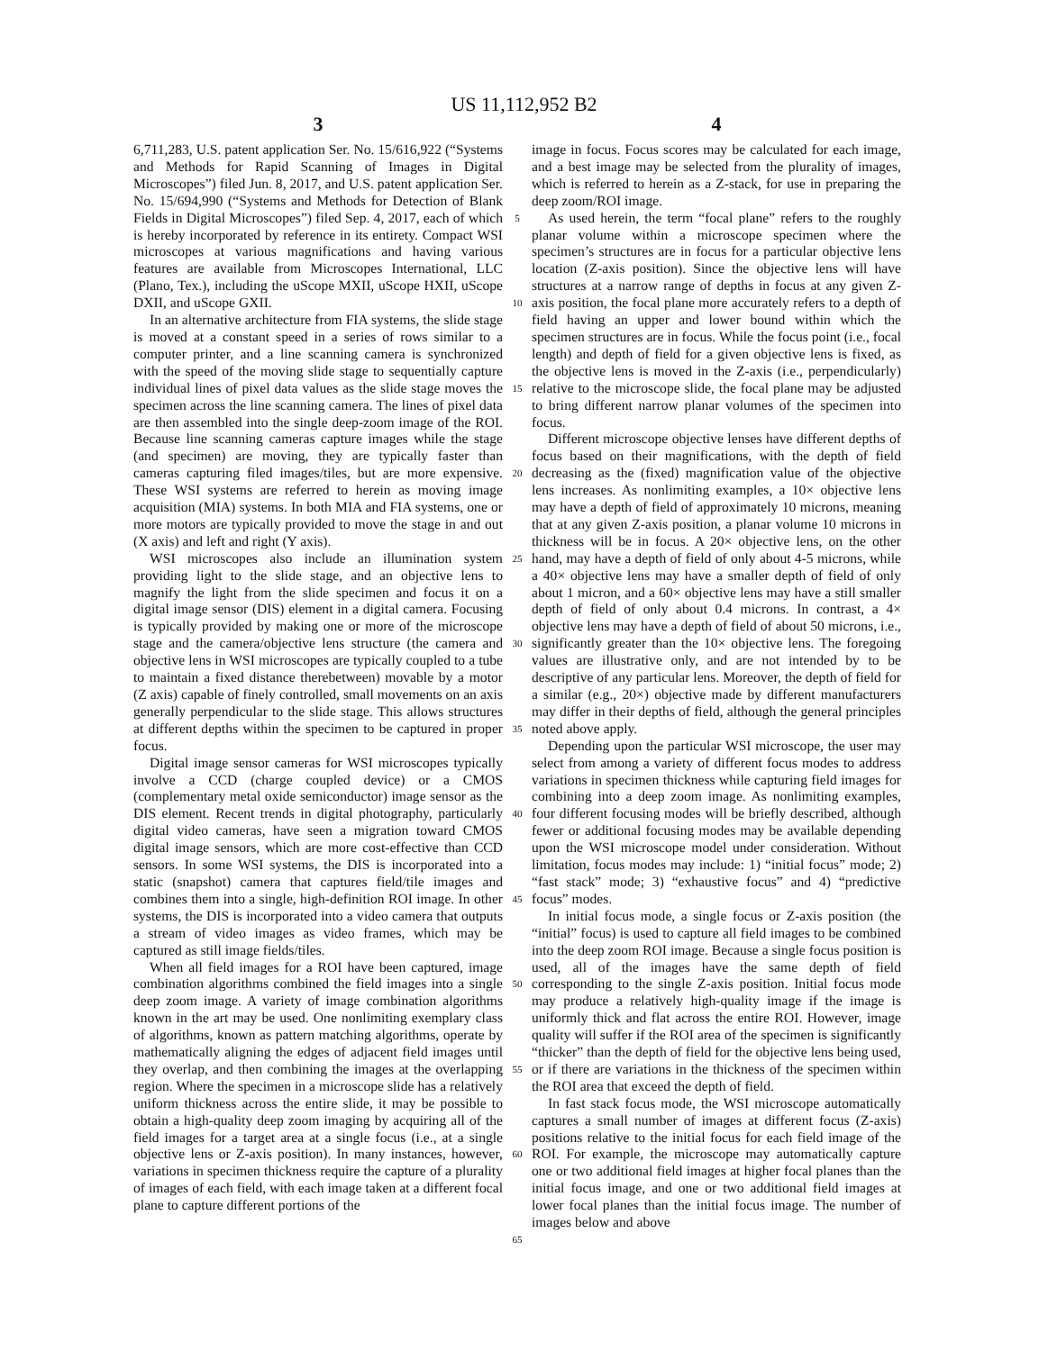US 11,112,952 B2
3
6,711,283, U.S. patent application Ser. No. 15/616,922 (“Systems and Methods for Rapid Scanning of Images in Digital Microscopes”) filed Jun. 8, 2017, and U.S. patent application Ser. No. 15/694,990 (“Systems and Methods for Detection of Blank Fields in Digital Microscopes”) filed Sep. 4, 2017, each of which is hereby incorporated by reference in its entirety. Compact WSI microscopes at various magnifications and having various features are available from Microscopes International, LLC (Plano, Tex.), including the uScope MXII, uScope HXII, uScope DXII, and uScope GXII.
In an alternative architecture from FIA systems, the slide stage is moved at a constant speed in a series of rows similar to a computer printer, and a line scanning camera is synchronized with the speed of the moving slide stage to sequentially capture individual lines of pixel data values as the slide stage moves the specimen across the line scanning camera. The lines of pixel data are then assembled into the single deep-zoom image of the ROI. Because line scanning cameras capture images while the stage (and specimen) are moving, they are typically faster than cameras capturing filed images/tiles, but are more expensive. These WSI systems are referred to herein as moving image acquisition (MIA) systems. In both MIA and FIA systems, one or more motors are typically provided to move the stage in and out (X axis) and left and right (Y axis).
WSI microscopes also include an illumination system providing light to the slide stage, and an objective lens to magnify the light from the slide specimen and focus it on a digital image sensor (DIS) element in a digital camera. Focusing is typically provided by making one or more of the microscope stage and the camera/objective lens structure (the camera and objective lens in WSI microscopes are typically coupled to a tube to maintain a fixed distance therebetween) movable by a motor (Z axis) capable of finely controlled, small movements on an axis generally perpendicular to the slide stage. This allows structures at different depths within the specimen to be captured in proper focus.
Digital image sensor cameras for WSI microscopes typically involve a CCD (charge coupled device) or a CMOS (complementary metal oxide semiconductor) image sensor as the DIS element. Recent trends in digital photography, particularly digital video cameras, have seen a migration toward CMOS digital image sensors, which are more cost-effective than CCD sensors. In some WSI systems, the DIS is incorporated into a static (snapshot) camera that captures field/tile images and combines them into a single, high-definition ROI image. In other systems, the DIS is incorporated into a video camera that outputs a stream of video images as video frames, which may be captured as still image fields/tiles.
When all field images for a ROI have been captured, image combination algorithms combined the field images into a single deep zoom image. A variety of image combination algorithms known in the art may be used. One nonlimiting exemplary class of algorithms, known as pattern matching algorithms, operate by mathematically aligning the edges of adjacent field images until they overlap, and then combining the images at the overlapping region. Where the specimen in a microscope slide has a relatively uniform thickness across the entire slide, it may be possible to obtain a high-quality deep zoom imaging by acquiring all of the field images for a target area at a single focus (i.e., at a single objective lens or Z-axis position). In many instances, however, variations in specimen thickness require the capture of a plurality of images of each field, with each image taken at a different focal plane to capture different portions of the
5
10
15
20
25
30
35
40
45
50
55
60
65
4
image in focus. Focus scores may be calculated for each image, and a best image may be selected from the plurality of images, which is referred to herein as a Z-stack, for use in preparing the deep zoom/ROI image.
As used herein, the term “focal plane” refers to the roughly planar volume within a microscope specimen where the specimen’s structures are in focus for a particular objective lens location (Z-axis position). Since the objective lens will have structures at a narrow range of depths in focus at any given Z-axis position, the focal plane more accurately refers to a depth of field having an upper and lower bound within which the specimen structures are in focus. While the focus point (i.e., focal length) and depth of field for a given objective lens is fixed, as the objective lens is moved in the Z-axis (i.e., perpendicularly) relative to the microscope slide, the focal plane may be adjusted to bring different narrow planar volumes of the specimen into focus.
Different microscope objective lenses have different depths of focus based on their magnifications, with the depth of field decreasing as the (fixed) magnification value of the objective lens increases. As nonlimiting examples, a 10× objective lens may have a depth of field of approximately 10 microns, meaning that at any given Z-axis position, a planar volume 10 microns in thickness will be in focus. A 20× objective lens, on the other hand, may have a depth of field of only about 4-5 microns, while a 40× objective lens may have a smaller depth of field of only about 1 micron, and a 60× objective lens may have a still smaller depth of field of only about 0.4 microns. In contrast, a 4× objective lens may have a depth of field of about 50 microns, i.e., significantly greater than the 10× objective lens. The foregoing values are illustrative only, and are not intended by to be descriptive of any particular lens. Moreover, the depth of field for a similar (e.g., 20×) objective made by different manufacturers may differ in their depths of field, although the general principles noted above apply.
Depending upon the particular WSI microscope, the user may select from among a variety of different focus modes to address variations in specimen thickness while capturing field images for combining into a deep zoom image. As nonlimiting examples, four different focusing modes will be briefly described, although fewer or additional focusing modes may be available depending upon the WSI microscope model under consideration. Without limitation, focus modes may include: 1) “initial focus” mode; 2) “fast stack” mode; 3) “exhaustive focus” and 4) “predictive focus” modes.
In initial focus mode, a single focus or Z-axis position (the “initial” focus) is used to capture all field images to be combined into the deep zoom ROI image. Because a single focus position is used, all of the images have the same depth of field corresponding to the single Z-axis position. Initial focus mode may produce a relatively high-quality image if the image is uniformly thick and flat across the entire ROI. However, image quality will suffer if the ROI area of the specimen is significantly “thicker” than the depth of field for the objective lens being used, or if there are variations in the thickness of the specimen within the ROI area that exceed the depth of field.
In fast stack focus mode, the WSI microscope automatically captures a small number of images at different focus (Z-axis) positions relative to the initial focus for each field image of the ROI. For example, the microscope may automatically capture one or two additional field images at higher focal planes than the initial focus image, and one or two additional field images at lower focal planes than the initial focus image. The number of images below and above